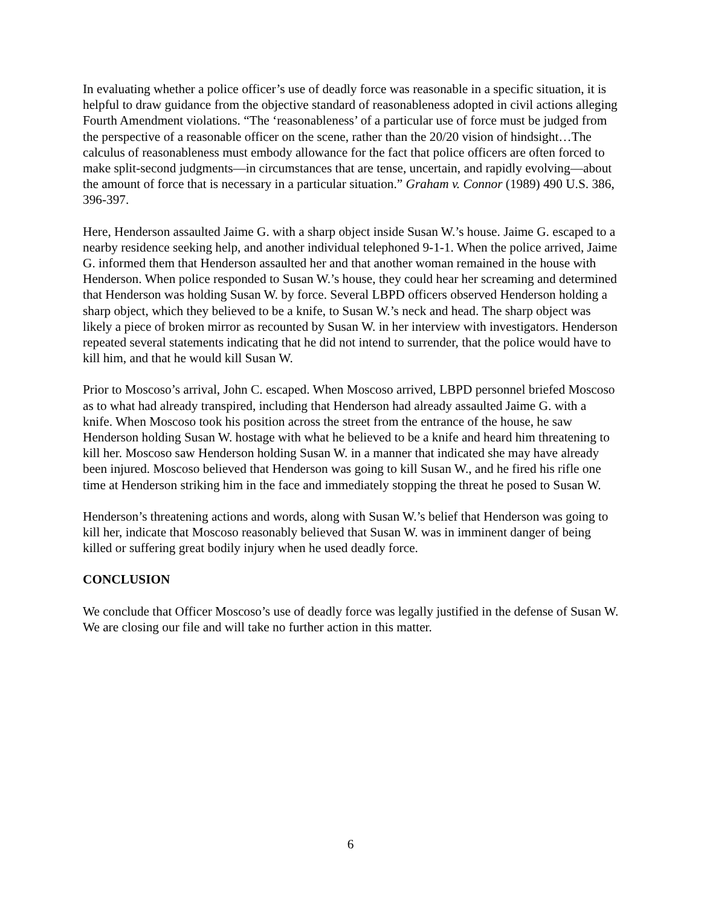In evaluating whether a police officer’s use of deadly force was reasonable in a specific situation, it is helpful to draw guidance from the objective standard of reasonableness adopted in civil actions alleging Fourth Amendment violations. “The ‘reasonableness’ of a particular use of force must be judged from the perspective of a reasonable officer on the scene, rather than the 20/20 vision of hindsight…The calculus of reasonableness must embody allowance for the fact that police officers are often forced to make split-second judgments—in circumstances that are tense, uncertain, and rapidly evolving—about the amount of force that is necessary in a particular situation.” Graham v. Connor (1989) 490 U.S. 386, 396-397.
Here, Henderson assaulted Jaime G. with a sharp object inside Susan W.’s house. Jaime G. escaped to a nearby residence seeking help, and another individual telephoned 9-1-1. When the police arrived, Jaime G. informed them that Henderson assaulted her and that another woman remained in the house with Henderson. When police responded to Susan W.’s house, they could hear her screaming and determined that Henderson was holding Susan W. by force. Several LBPD officers observed Henderson holding a sharp object, which they believed to be a knife, to Susan W.’s neck and head. The sharp object was likely a piece of broken mirror as recounted by Susan W. in her interview with investigators. Henderson repeated several statements indicating that he did not intend to surrender, that the police would have to kill him, and that he would kill Susan W.
Prior to Moscoso’s arrival, John C. escaped. When Moscoso arrived, LBPD personnel briefed Moscoso as to what had already transpired, including that Henderson had already assaulted Jaime G. with a knife. When Moscoso took his position across the street from the entrance of the house, he saw Henderson holding Susan W. hostage with what he believed to be a knife and heard him threatening to kill her. Moscoso saw Henderson holding Susan W. in a manner that indicated she may have already been injured. Moscoso believed that Henderson was going to kill Susan W., and he fired his rifle one time at Henderson striking him in the face and immediately stopping the threat he posed to Susan W.
Henderson’s threatening actions and words, along with Susan W.’s belief that Henderson was going to kill her, indicate that Moscoso reasonably believed that Susan W. was in imminent danger of being killed or suffering great bodily injury when he used deadly force.
CONCLUSION
We conclude that Officer Moscoso’s use of deadly force was legally justified in the defense of Susan W. We are closing our file and will take no further action in this matter.
6